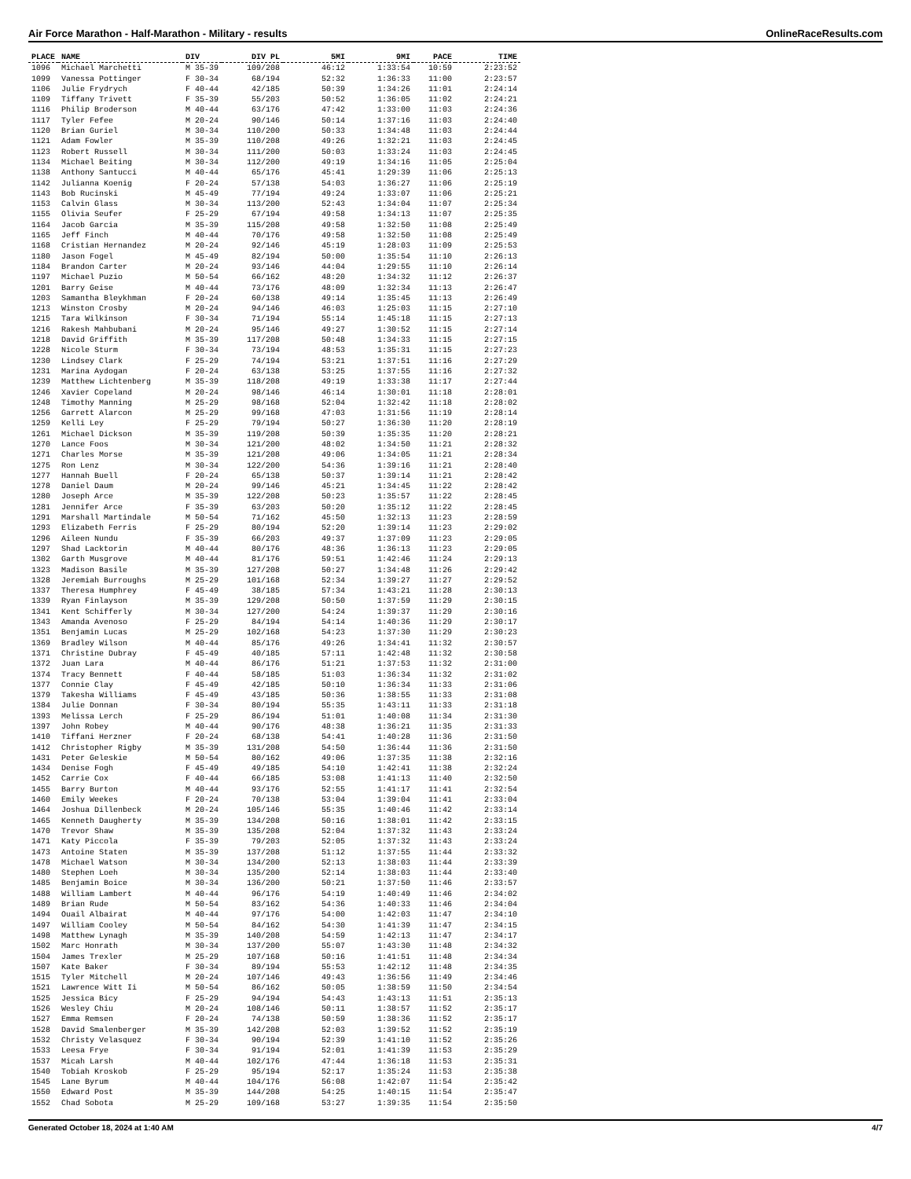Air Force Marathon - Half-Marathon - Military - results OnlineRaceResults.com
| PLACE | NAME | DIV | DIV PL | 5MI | 9MI | PACE | TIME |
| --- | --- | --- | --- | --- | --- | --- | --- |
| 1096 | Michael Marchetti | M 35-39 | 109/208 | 46:12 | 1:33:54 | 10:59 | 2:23:52 |
| 1099 | Vanessa Pottinger | F 30-34 | 68/194 | 52:32 | 1:36:33 | 11:00 | 2:23:57 |
| 1106 | Julie Frydrych | F 40-44 | 42/185 | 50:39 | 1:34:26 | 11:01 | 2:24:14 |
| 1109 | Tiffany Trivett | F 35-39 | 55/203 | 50:52 | 1:36:05 | 11:02 | 2:24:21 |
| 1116 | Philip Broderson | M 40-44 | 63/176 | 47:42 | 1:33:00 | 11:03 | 2:24:36 |
| 1117 | Tyler Fefee | M 20-24 | 90/146 | 50:14 | 1:37:16 | 11:03 | 2:24:40 |
| 1120 | Brian Guriel | M 30-34 | 110/200 | 50:33 | 1:34:48 | 11:03 | 2:24:44 |
| 1121 | Adam Fowler | M 35-39 | 110/208 | 49:26 | 1:32:21 | 11:03 | 2:24:45 |
| 1123 | Robert Russell | M 30-34 | 111/200 | 50:03 | 1:33:24 | 11:03 | 2:24:45 |
| 1134 | Michael Beiting | M 30-34 | 112/200 | 49:19 | 1:34:16 | 11:05 | 2:25:04 |
| 1138 | Anthony Santucci | M 40-44 | 65/176 | 45:41 | 1:29:39 | 11:06 | 2:25:13 |
| 1142 | Julianna Koenig | F 20-24 | 57/138 | 54:03 | 1:36:27 | 11:06 | 2:25:19 |
| 1143 | Bob Rucinski | M 45-49 | 77/194 | 49:24 | 1:33:07 | 11:06 | 2:25:21 |
| 1153 | Calvin Glass | M 30-34 | 113/200 | 52:43 | 1:34:04 | 11:07 | 2:25:34 |
| 1155 | Olivia Seufer | F 25-29 | 67/194 | 49:58 | 1:34:13 | 11:07 | 2:25:35 |
| 1164 | Jacob Garcia | M 35-39 | 115/208 | 49:58 | 1:32:50 | 11:08 | 2:25:49 |
| 1165 | Jeff Finch | M 40-44 | 70/176 | 49:58 | 1:32:50 | 11:08 | 2:25:49 |
| 1168 | Cristian Hernandez | M 20-24 | 92/146 | 45:19 | 1:28:03 | 11:09 | 2:25:53 |
| 1180 | Jason Fogel | M 45-49 | 82/194 | 50:00 | 1:35:54 | 11:10 | 2:26:13 |
| 1184 | Brandon Carter | M 20-24 | 93/146 | 44:04 | 1:29:55 | 11:10 | 2:26:14 |
| 1197 | Michael Puzio | M 50-54 | 66/162 | 48:20 | 1:34:32 | 11:12 | 2:26:37 |
| 1201 | Barry Geise | M 40-44 | 73/176 | 48:09 | 1:32:34 | 11:13 | 2:26:47 |
| 1203 | Samantha Bleykhman | F 20-24 | 60/138 | 49:14 | 1:35:45 | 11:13 | 2:26:49 |
| 1213 | Winston Crosby | M 20-24 | 94/146 | 46:03 | 1:25:03 | 11:15 | 2:27:10 |
| 1215 | Tara Wilkinson | F 30-34 | 71/194 | 55:14 | 1:45:18 | 11:15 | 2:27:13 |
| 1216 | Rakesh Mahbubani | M 20-24 | 95/146 | 49:27 | 1:30:52 | 11:15 | 2:27:14 |
| 1218 | David Griffith | M 35-39 | 117/208 | 50:48 | 1:34:33 | 11:15 | 2:27:15 |
| 1228 | Nicole Sturm | F 30-34 | 73/194 | 48:53 | 1:35:31 | 11:15 | 2:27:23 |
| 1230 | Lindsey Clark | F 25-29 | 74/194 | 53:21 | 1:37:51 | 11:16 | 2:27:29 |
| 1231 | Marina Aydogan | F 20-24 | 63/138 | 53:25 | 1:37:55 | 11:16 | 2:27:32 |
| 1239 | Matthew Lichtenberg | M 35-39 | 118/208 | 49:19 | 1:33:38 | 11:17 | 2:27:44 |
| 1246 | Xavier Copeland | M 20-24 | 98/146 | 46:14 | 1:30:01 | 11:18 | 2:28:01 |
| 1248 | Timothy Manning | M 25-29 | 98/168 | 52:04 | 1:32:42 | 11:18 | 2:28:02 |
| 1256 | Garrett Alarcon | M 25-29 | 99/168 | 47:03 | 1:31:56 | 11:19 | 2:28:14 |
| 1259 | Kelli Ley | F 25-29 | 79/194 | 50:27 | 1:36:30 | 11:20 | 2:28:19 |
| 1261 | Michael Dickson | M 35-39 | 119/208 | 50:39 | 1:35:35 | 11:20 | 2:28:21 |
| 1270 | Lance Foos | M 30-34 | 121/200 | 48:02 | 1:34:50 | 11:21 | 2:28:32 |
| 1271 | Charles Morse | M 35-39 | 121/208 | 49:06 | 1:34:05 | 11:21 | 2:28:34 |
| 1275 | Ron Lenz | M 30-34 | 122/200 | 54:36 | 1:39:16 | 11:21 | 2:28:40 |
| 1277 | Hannah Buell | F 20-24 | 65/138 | 50:37 | 1:39:14 | 11:21 | 2:28:42 |
| 1278 | Daniel Daum | M 20-24 | 99/146 | 45:21 | 1:34:45 | 11:22 | 2:28:42 |
| 1280 | Joseph Arce | M 35-39 | 122/208 | 50:23 | 1:35:57 | 11:22 | 2:28:45 |
| 1281 | Jennifer Arce | F 35-39 | 63/203 | 50:20 | 1:35:12 | 11:22 | 2:28:45 |
| 1291 | Marshall Martindale | M 50-54 | 71/162 | 45:50 | 1:32:13 | 11:23 | 2:28:59 |
| 1293 | Elizabeth Ferris | F 25-29 | 80/194 | 52:20 | 1:39:14 | 11:23 | 2:29:02 |
| 1296 | Aileen Nundu | F 35-39 | 66/203 | 49:37 | 1:37:09 | 11:23 | 2:29:05 |
| 1297 | Shad Lacktorin | M 40-44 | 80/176 | 48:36 | 1:36:13 | 11:23 | 2:29:05 |
| 1302 | Garth Musgrove | M 40-44 | 81/176 | 59:51 | 1:42:46 | 11:24 | 2:29:13 |
| 1323 | Madison Basile | M 35-39 | 127/208 | 50:27 | 1:34:48 | 11:26 | 2:29:42 |
| 1328 | Jeremiah Burroughs | M 25-29 | 101/168 | 52:34 | 1:39:27 | 11:27 | 2:29:52 |
| 1337 | Theresa Humphrey | F 45-49 | 38/185 | 57:34 | 1:43:21 | 11:28 | 2:30:13 |
| 1339 | Ryan Finlayson | M 35-39 | 129/208 | 50:50 | 1:37:59 | 11:29 | 2:30:15 |
| 1341 | Kent Schifferly | M 30-34 | 127/200 | 54:24 | 1:39:37 | 11:29 | 2:30:16 |
| 1343 | Amanda Avenoso | F 25-29 | 84/194 | 54:14 | 1:40:36 | 11:29 | 2:30:17 |
| 1351 | Benjamin Lucas | M 25-29 | 102/168 | 54:23 | 1:37:30 | 11:29 | 2:30:23 |
| 1369 | Bradley Wilson | M 40-44 | 85/176 | 49:26 | 1:34:41 | 11:32 | 2:30:57 |
| 1371 | Christine Dubray | F 45-49 | 40/185 | 57:11 | 1:42:48 | 11:32 | 2:30:58 |
| 1372 | Juan Lara | M 40-44 | 86/176 | 51:21 | 1:37:53 | 11:32 | 2:31:00 |
| 1374 | Tracy Bennett | F 40-44 | 58/185 | 51:03 | 1:36:34 | 11:32 | 2:31:02 |
| 1377 | Connie Clay | F 45-49 | 42/185 | 50:10 | 1:36:34 | 11:33 | 2:31:06 |
| 1379 | Takesha Williams | F 45-49 | 43/185 | 50:36 | 1:38:55 | 11:33 | 2:31:08 |
| 1384 | Julie Donnan | F 30-34 | 80/194 | 55:35 | 1:43:11 | 11:33 | 2:31:18 |
| 1393 | Melissa Lerch | F 25-29 | 86/194 | 51:01 | 1:40:08 | 11:34 | 2:31:30 |
| 1397 | John Robey | M 40-44 | 90/176 | 48:38 | 1:36:21 | 11:35 | 2:31:33 |
| 1410 | Tiffani Herzner | F 20-24 | 68/138 | 54:41 | 1:40:28 | 11:36 | 2:31:50 |
| 1412 | Christopher Rigby | M 35-39 | 131/208 | 54:50 | 1:36:44 | 11:36 | 2:31:50 |
| 1431 | Peter Geleskie | M 50-54 | 80/162 | 49:06 | 1:37:35 | 11:38 | 2:32:16 |
| 1434 | Denise Fogh | F 45-49 | 49/185 | 54:10 | 1:42:41 | 11:38 | 2:32:24 |
| 1452 | Carrie Cox | F 40-44 | 66/185 | 53:08 | 1:41:13 | 11:40 | 2:32:50 |
| 1455 | Barry Burton | M 40-44 | 93/176 | 52:55 | 1:41:17 | 11:41 | 2:32:54 |
| 1460 | Emily Weekes | F 20-24 | 70/138 | 53:04 | 1:39:04 | 11:41 | 2:33:04 |
| 1464 | Joshua Dillenbeck | M 20-24 | 105/146 | 55:35 | 1:40:46 | 11:42 | 2:33:14 |
| 1465 | Kenneth Daugherty | M 35-39 | 134/208 | 50:16 | 1:38:01 | 11:42 | 2:33:15 |
| 1470 | Trevor Shaw | M 35-39 | 135/208 | 52:04 | 1:37:32 | 11:43 | 2:33:24 |
| 1471 | Katy Piccola | F 35-39 | 79/203 | 52:05 | 1:37:32 | 11:43 | 2:33:24 |
| 1473 | Antoine Staten | M 35-39 | 137/208 | 51:12 | 1:37:55 | 11:44 | 2:33:32 |
| 1478 | Michael Watson | M 30-34 | 134/200 | 52:13 | 1:38:03 | 11:44 | 2:33:39 |
| 1480 | Stephen Loeh | M 30-34 | 135/200 | 52:14 | 1:38:03 | 11:44 | 2:33:40 |
| 1485 | Benjamin Boice | M 30-34 | 136/200 | 50:21 | 1:37:50 | 11:46 | 2:33:57 |
| 1488 | William Lambert | M 40-44 | 96/176 | 54:19 | 1:40:49 | 11:46 | 2:34:02 |
| 1489 | Brian Rude | M 50-54 | 83/162 | 54:36 | 1:40:33 | 11:46 | 2:34:04 |
| 1494 | Ouail Albairat | M 40-44 | 97/176 | 54:00 | 1:42:03 | 11:47 | 2:34:10 |
| 1497 | William Cooley | M 50-54 | 84/162 | 54:30 | 1:41:39 | 11:47 | 2:34:15 |
| 1498 | Matthew Lynagh | M 35-39 | 140/208 | 54:59 | 1:42:13 | 11:47 | 2:34:17 |
| 1502 | Marc Honrath | M 30-34 | 137/200 | 55:07 | 1:43:30 | 11:48 | 2:34:32 |
| 1504 | James Trexler | M 25-29 | 107/168 | 50:16 | 1:41:51 | 11:48 | 2:34:34 |
| 1507 | Kate Baker | F 30-34 | 89/194 | 55:53 | 1:42:12 | 11:48 | 2:34:35 |
| 1515 | Tyler Mitchell | M 20-24 | 107/146 | 49:43 | 1:36:56 | 11:49 | 2:34:46 |
| 1521 | Lawrence Witt Ii | M 50-54 | 86/162 | 50:05 | 1:38:59 | 11:50 | 2:34:54 |
| 1525 | Jessica Bicy | F 25-29 | 94/194 | 54:43 | 1:43:13 | 11:51 | 2:35:13 |
| 1526 | Wesley Chiu | M 20-24 | 108/146 | 50:11 | 1:38:57 | 11:52 | 2:35:17 |
| 1527 | Emma Remsen | F 20-24 | 74/138 | 50:59 | 1:38:36 | 11:52 | 2:35:17 |
| 1528 | David Smalenberger | M 35-39 | 142/208 | 52:03 | 1:39:52 | 11:52 | 2:35:19 |
| 1532 | Christy Velasquez | F 30-34 | 90/194 | 52:39 | 1:41:10 | 11:52 | 2:35:26 |
| 1533 | Leesa Frye | F 30-34 | 91/194 | 52:01 | 1:41:39 | 11:53 | 2:35:29 |
| 1537 | Micah Larsh | M 40-44 | 102/176 | 47:44 | 1:36:18 | 11:53 | 2:35:31 |
| 1540 | Tobiah Kroskob | F 25-29 | 95/194 | 52:17 | 1:35:24 | 11:53 | 2:35:38 |
| 1545 | Lane Byrum | M 40-44 | 104/176 | 56:08 | 1:42:07 | 11:54 | 2:35:42 |
| 1550 | Edward Post | M 35-39 | 144/208 | 54:25 | 1:40:15 | 11:54 | 2:35:47 |
| 1552 | Chad Sobota | M 25-29 | 109/168 | 53:27 | 1:39:35 | 11:54 | 2:35:50 |
Generated October 18, 2024 at 1:40 AM 4/7